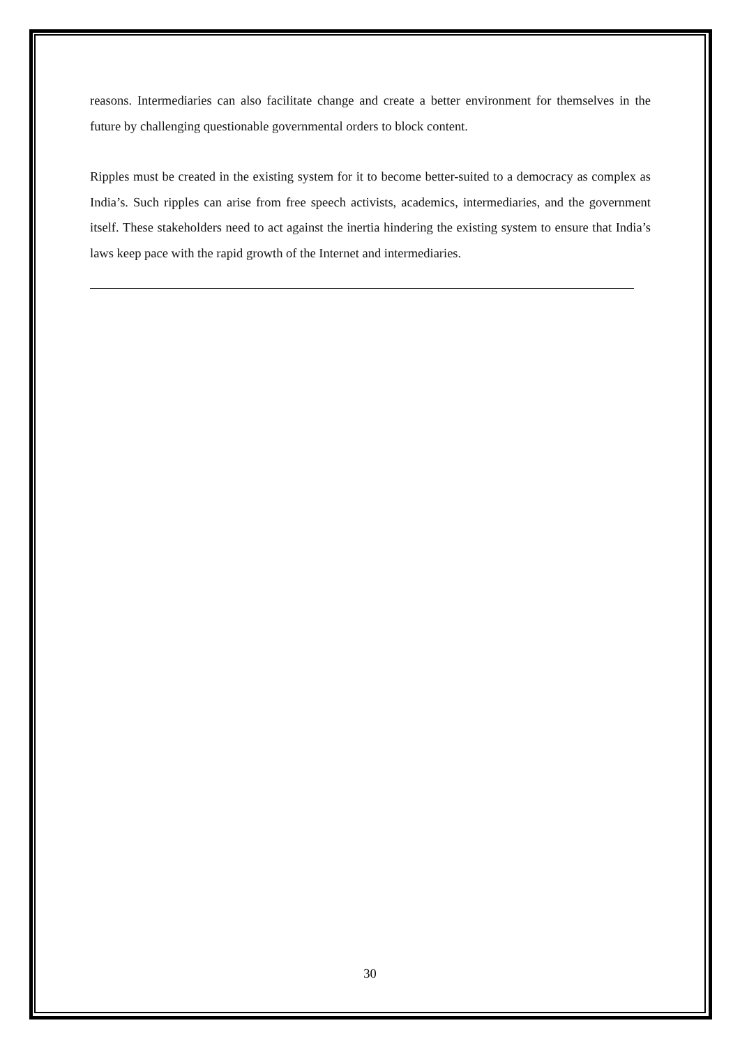reasons. Intermediaries can also facilitate change and create a better environment for themselves in the future by challenging questionable governmental orders to block content.
Ripples must be created in the existing system for it to become better-suited to a democracy as complex as India’s. Such ripples can arise from free speech activists, academics, intermediaries, and the government itself. These stakeholders need to act against the inertia hindering the existing system to ensure that India’s laws keep pace with the rapid growth of the Internet and intermediaries.
30